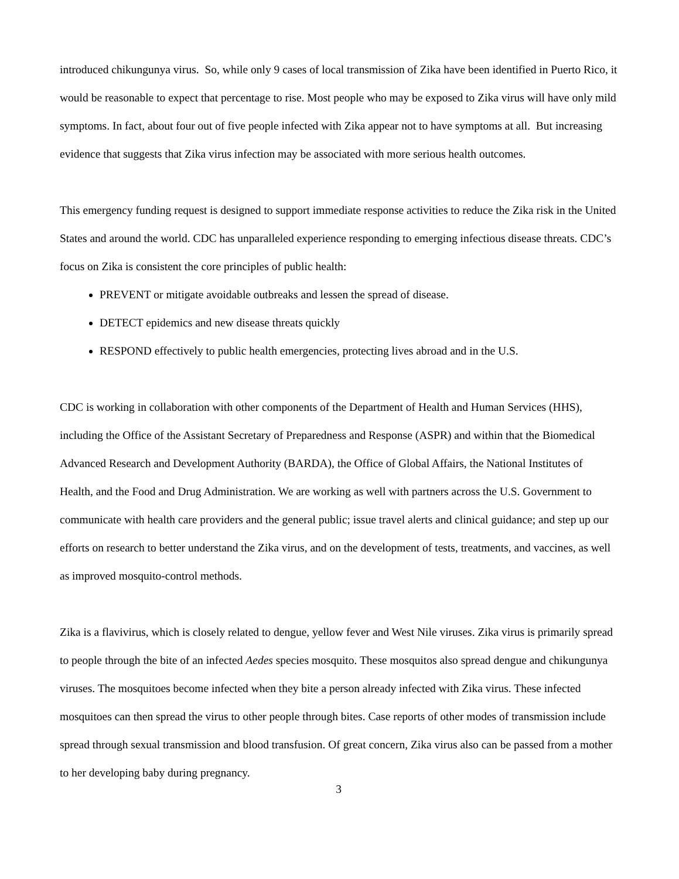introduced chikungunya virus. So, while only 9 cases of local transmission of Zika have been identified in Puerto Rico, it would be reasonable to expect that percentage to rise. Most people who may be exposed to Zika virus will have only mild symptoms. In fact, about four out of five people infected with Zika appear not to have symptoms at all. But increasing evidence that suggests that Zika virus infection may be associated with more serious health outcomes.
This emergency funding request is designed to support immediate response activities to reduce the Zika risk in the United States and around the world. CDC has unparalleled experience responding to emerging infectious disease threats. CDC’s focus on Zika is consistent the core principles of public health:
PREVENT or mitigate avoidable outbreaks and lessen the spread of disease.
DETECT epidemics and new disease threats quickly
RESPOND effectively to public health emergencies, protecting lives abroad and in the U.S.
CDC is working in collaboration with other components of the Department of Health and Human Services (HHS), including the Office of the Assistant Secretary of Preparedness and Response (ASPR) and within that the Biomedical Advanced Research and Development Authority (BARDA), the Office of Global Affairs, the National Institutes of Health, and the Food and Drug Administration. We are working as well with partners across the U.S. Government to communicate with health care providers and the general public; issue travel alerts and clinical guidance; and step up our efforts on research to better understand the Zika virus, and on the development of tests, treatments, and vaccines, as well as improved mosquito-control methods.
Zika is a flavivirus, which is closely related to dengue, yellow fever and West Nile viruses. Zika virus is primarily spread to people through the bite of an infected Aedes species mosquito. These mosquitos also spread dengue and chikungunya viruses. The mosquitoes become infected when they bite a person already infected with Zika virus. These infected mosquitoes can then spread the virus to other people through bites. Case reports of other modes of transmission include spread through sexual transmission and blood transfusion. Of great concern, Zika virus also can be passed from a mother to her developing baby during pregnancy.
3